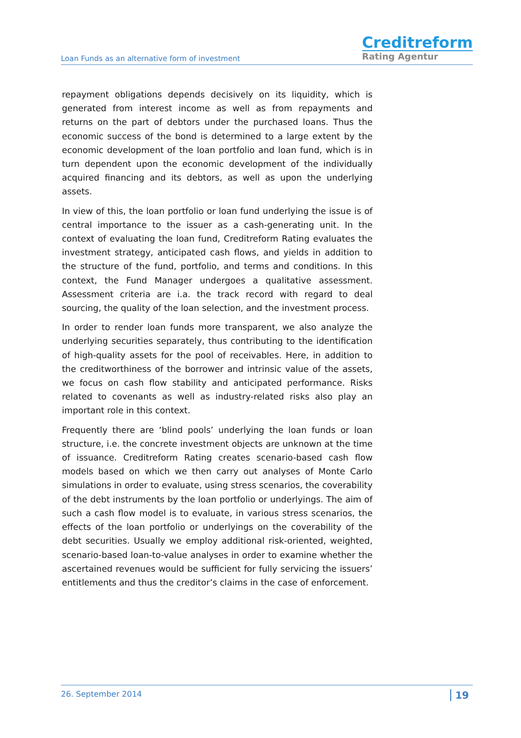Loan Funds as an alternative form of investment
Creditreform
Rating Agentur
repayment obligations depends decisively on its liquidity, which is generated from interest income as well as from repayments and returns on the part of debtors under the purchased loans. Thus the economic success of the bond is determined to a large extent by the economic development of the loan portfolio and loan fund, which is in turn dependent upon the economic development of the individually acquired financing and its debtors, as well as upon the underlying assets.
In view of this, the loan portfolio or loan fund underlying the issue is of central importance to the issuer as a cash-generating unit. In the context of evaluating the loan fund, Creditreform Rating evaluates the investment strategy, anticipated cash flows, and yields in addition to the structure of the fund, portfolio, and terms and conditions. In this context, the Fund Manager undergoes a qualitative assessment. Assessment criteria are i.a. the track record with regard to deal sourcing, the quality of the loan selection, and the investment process.
In order to render loan funds more transparent, we also analyze the underlying securities separately, thus contributing to the identification of high-quality assets for the pool of receivables. Here, in addition to the creditworthiness of the borrower and intrinsic value of the assets, we focus on cash flow stability and anticipated performance. Risks related to covenants as well as industry-related risks also play an important role in this context.
Frequently there are ‘blind pools’ underlying the loan funds or loan structure, i.e. the concrete investment objects are unknown at the time of issuance. Creditreform Rating creates scenario-based cash flow models based on which we then carry out analyses of Monte Carlo simulations in order to evaluate, using stress scenarios, the coverability of the debt instruments by the loan portfolio or underlyings. The aim of such a cash flow model is to evaluate, in various stress scenarios, the effects of the loan portfolio or underlyings on the coverability of the debt securities. Usually we employ additional risk-oriented, weighted, scenario-based loan-to-value analyses in order to examine whether the ascertained revenues would be sufficient for fully servicing the issuers’ entitlements and thus the creditor’s claims in the case of enforcement.
26. September 2014 19